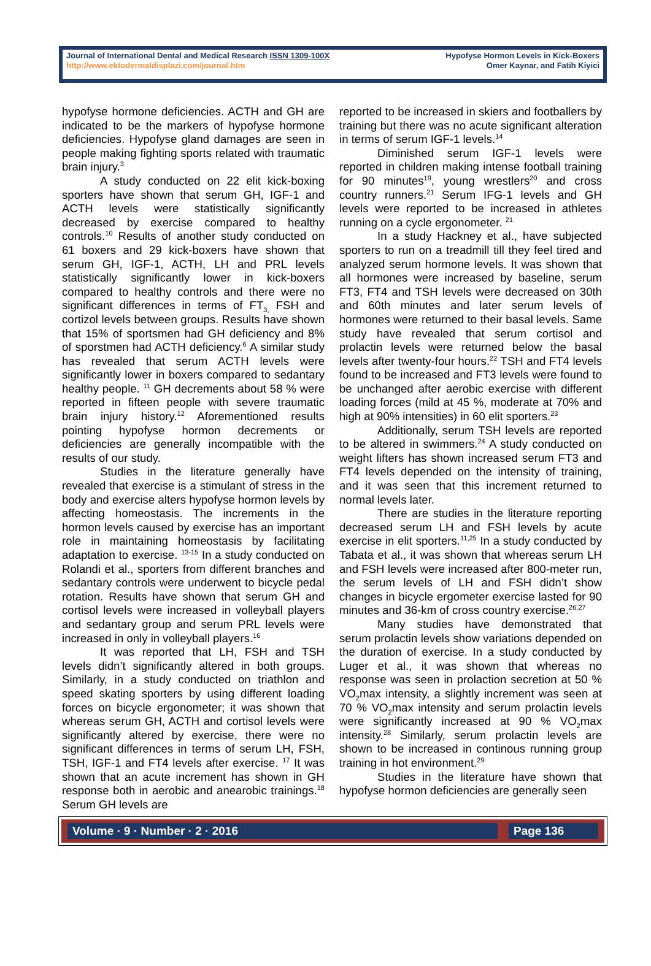Journal of International Dental and Medical Research ISSN 1309-100X
http://www.ektodermaldisplazi.com/journal.htm
Hypofyse Hormon Levels in Kick-Boxers
Omer Kaynar, and Fatih Kiyici
hypofyse hormone deficiencies. ACTH and GH are indicated to be the markers of hypofyse hormone deficiencies. Hypofyse gland damages are seen in people making fighting sports related with traumatic brain injury.<sup>3</sup>
A study conducted on 22 elit kick-boxing sporters have shown that serum GH, IGF-1 and ACTH levels were statistically significantly decreased by exercise compared to healthy controls.<sup>10</sup> Results of another study conducted on 61 boxers and 29 kick-boxers have shown that serum GH, IGF-1, ACTH, LH and PRL levels statistically significantly lower in kick-boxers compared to healthy controls and there were no significant differences in terms of FT<sub>3,</sub> FSH and cortizol levels between groups. Results have shown that 15% of sportsmen had GH deficiency and 8% of sporstmen had ACTH deficiency.<sup>6</sup> A similar study has revealed that serum ACTH levels were significantly lower in boxers compared to sedantary healthy people. <sup>11</sup> GH decrements about 58 % were reported in fifteen people with severe traumatic brain injury history.<sup>12</sup> Aforementioned results pointing hypofyse hormon decrements or deficiencies are generally incompatible with the results of our study.
Studies in the literature generally have revealed that exercise is a stimulant of stress in the body and exercise alters hypofyse hormon levels by affecting homeostasis. The increments in the hormon levels caused by exercise has an important role in maintaining homeostasis by facilitating adaptation to exercise. <sup>13-15</sup> In a study conducted on Rolandi et al., sporters from different branches and sedantary controls were underwent to bicycle pedal rotation. Results have shown that serum GH and cortisol levels were increased in volleyball players and sedantary group and serum PRL levels were increased in only in volleyball players.<sup>16</sup>
It was reported that LH, FSH and TSH levels didn’t significantly altered in both groups. Similarly, in a study conducted on triathlon and speed skating sporters by using different loading forces on bicycle ergonometer; it was shown that whereas serum GH, ACTH and cortisol levels were significantly altered by exercise, there were no significant differences in terms of serum LH, FSH, TSH, IGF-1 and FT4 levels after exercise. <sup>17</sup> It was shown that an acute increment has shown in GH response both in aerobic and anearobic trainings.<sup>18</sup> Serum GH levels are
reported to be increased in skiers and footballers by training but there was no acute significant alteration in terms of serum IGF-1 levels.<sup>14</sup>
Diminished serum IGF-1 levels were reported in children making intense football training for 90 minutes<sup>19</sup>, young wrestlers<sup>20</sup> and cross country runners.<sup>21</sup> Serum IFG-1 levels and GH levels were reported to be increased in athletes running on a cycle ergonometer. <sup>21</sup>
In a study Hackney et al., have subjected sporters to run on a treadmill till they feel tired and analyzed serum hormone levels. It was shown that all hormones were increased by baseline, serum FT3, FT4 and TSH levels were decreased on 30th and 60th minutes and later serum levels of hormones were returned to their basal levels. Same study have revealed that serum cortisol and prolactin levels were returned below the basal levels after twenty-four hours.<sup>22</sup> TSH and FT4 levels found to be increased and FT3 levels were found to be unchanged after aerobic exercise with different loading forces (mild at 45 %, moderate at 70% and high at 90% intensities) in 60 elit sporters.<sup>23</sup>
Additionally, serum TSH levels are reported to be altered in swimmers.<sup>24</sup> A study conducted on weight lifters has shown increased serum FT3 and FT4 levels depended on the intensity of training, and it was seen that this increment returned to normal levels later.
There are studies in the literature reporting decreased serum LH and FSH levels by acute exercise in elit sporters.<sup>11,25</sup> In a study conducted by Tabata et al., it was shown that whereas serum LH and FSH levels were increased after 800-meter run, the serum levels of LH and FSH didn’t show changes in bicycle ergometer exercise lasted for 90 minutes and 36-km of cross country exercise.<sup>26,27</sup>
Many studies have demonstrated that serum prolactin levels show variations depended on the duration of exercise. In a study conducted by Luger et al., it was shown that whereas no response was seen in prolaction secretion at 50 % VO<sub>2</sub>max intensity, a slightly increment was seen at 70 % VO<sub>2</sub>max intensity and serum prolactin levels were significantly increased at 90 % VO<sub>2</sub>max intensity.<sup>28</sup> Similarly, serum prolactin levels are shown to be increased in continous running group training in hot environment.<sup>29</sup>
Studies in the literature have shown that hypofyse hormon deficiencies are generally seen
Volume · 9 · Number · 2 · 2016 Page 136